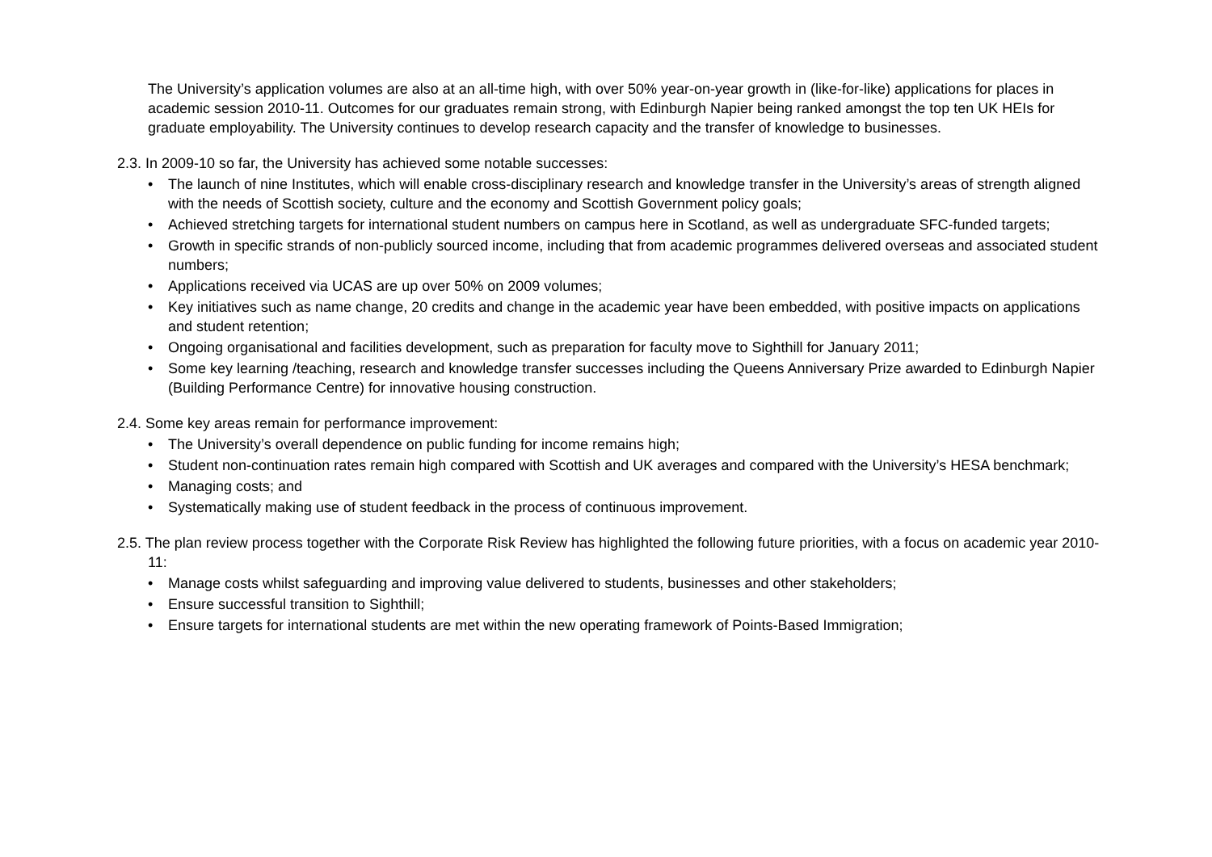The University’s application volumes are also at an all-time high, with over 50% year-on-year growth in (like-for-like) applications for places in academic session 2010-11. Outcomes for our graduates remain strong, with Edinburgh Napier being ranked amongst the top ten UK HEIs for graduate employability. The University continues to develop research capacity and the transfer of knowledge to businesses.
2.3. In 2009-10 so far, the University has achieved some notable successes:
• The launch of nine Institutes, which will enable cross-disciplinary research and knowledge transfer in the University’s areas of strength aligned with the needs of Scottish society, culture and the economy and Scottish Government policy goals;
• Achieved stretching targets for international student numbers on campus here in Scotland, as well as undergraduate SFC-funded targets;
• Growth in specific strands of non-publicly sourced income, including that from academic programmes delivered overseas and associated student numbers;
• Applications received via UCAS are up over 50% on 2009 volumes;
• Key initiatives such as name change, 20 credits and change in the academic year have been embedded, with positive impacts on applications and student retention;
• Ongoing organisational and facilities development, such as preparation for faculty move to Sighthill for January 2011;
• Some key learning /teaching, research and knowledge transfer successes including the Queens Anniversary Prize awarded to Edinburgh Napier (Building Performance Centre) for innovative housing construction.
2.4. Some key areas remain for performance improvement:
• The University’s overall dependence on public funding for income remains high;
• Student non-continuation rates remain high compared with Scottish and UK averages and compared with the University’s HESA benchmark;
• Managing costs; and
• Systematically making use of student feedback in the process of continuous improvement.
2.5. The plan review process together with the Corporate Risk Review has highlighted the following future priorities, with a focus on academic year 2010-11:
• Manage costs whilst safeguarding and improving value delivered to students, businesses and other stakeholders;
• Ensure successful transition to Sighthill;
• Ensure targets for international students are met within the new operating framework of Points-Based Immigration;